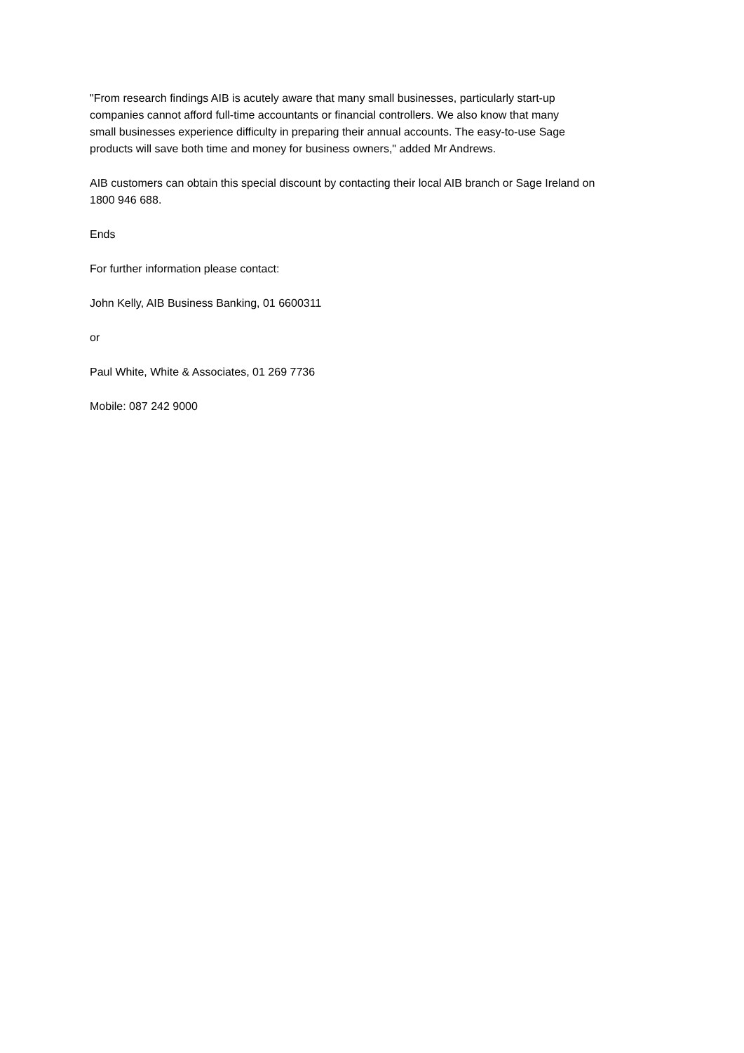"From research findings AIB is acutely aware that many small businesses, particularly start-up
companies cannot afford full-time accountants or financial controllers. We also know that many
small businesses experience difficulty in preparing their annual accounts. The easy-to-use Sage
products will save both time and money for business owners," added Mr Andrews.
AIB customers can obtain this special discount by contacting their local AIB branch or Sage Ireland on
1800 946 688.
Ends
For further information please contact:
John Kelly, AIB Business Banking, 01 6600311
or
Paul White, White & Associates, 01 269 7736
Mobile: 087 242 9000